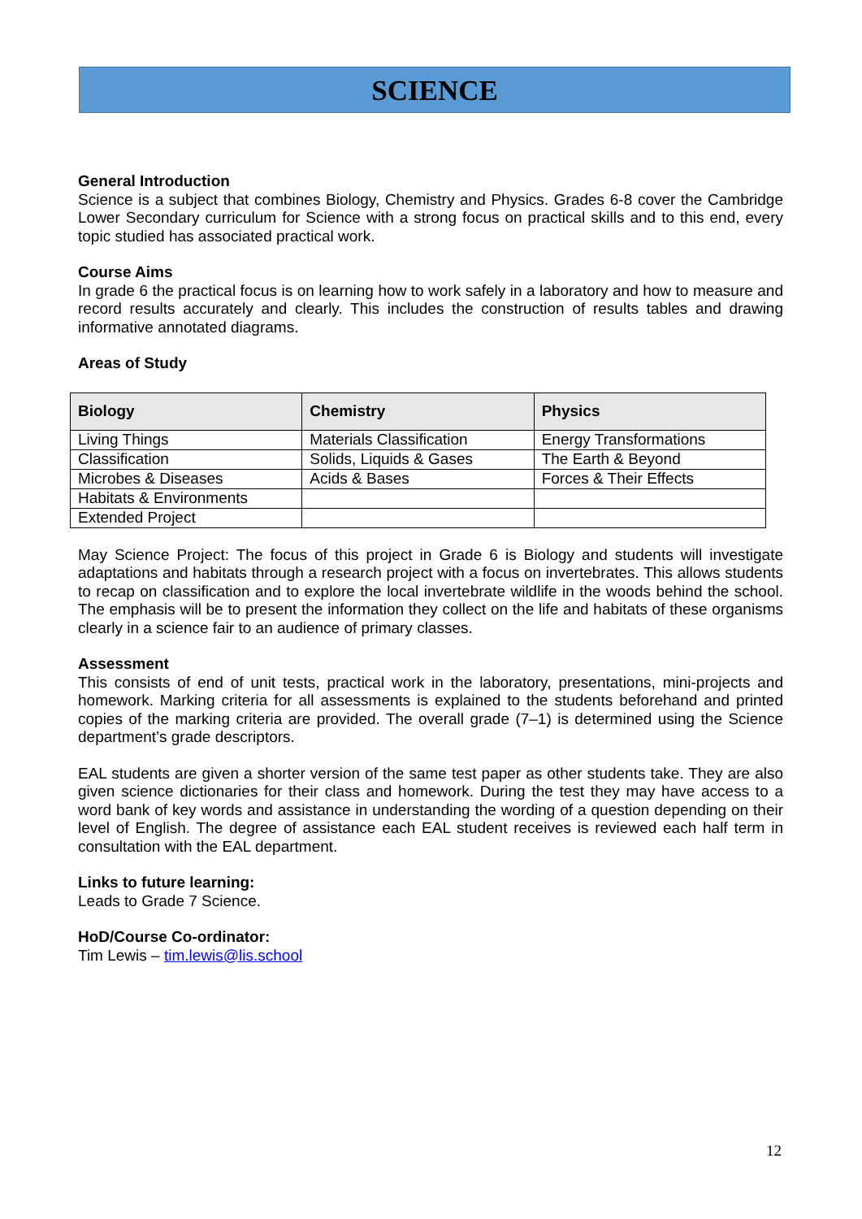SCIENCE
General Introduction
Science is a subject that combines Biology, Chemistry and Physics. Grades 6-8 cover the Cambridge Lower Secondary curriculum for Science with a strong focus on practical skills and to this end, every topic studied has associated practical work.
Course Aims
In grade 6 the practical focus is on learning how to work safely in a laboratory and how to measure and record results accurately and clearly. This includes the construction of results tables and drawing informative annotated diagrams.
Areas of Study
| Biology | Chemistry | Physics |
| --- | --- | --- |
| Living Things | Materials Classification | Energy Transformations |
| Classification | Solids, Liquids & Gases | The Earth & Beyond |
| Microbes & Diseases | Acids & Bases | Forces & Their Effects |
| Habitats & Environments | | |
| Extended Project | | |
May Science Project: The focus of this project in Grade 6 is Biology and students will investigate adaptations and habitats through a research project with a focus on invertebrates. This allows students to recap on classification and to explore the local invertebrate wildlife in the woods behind the school. The emphasis will be to present the information they collect on the life and habitats of these organisms clearly in a science fair to an audience of primary classes.
Assessment
This consists of end of unit tests, practical work in the laboratory, presentations, mini-projects and homework. Marking criteria for all assessments is explained to the students beforehand and printed copies of the marking criteria are provided. The overall grade (7–1) is determined using the Science department’s grade descriptors.
EAL students are given a shorter version of the same test paper as other students take. They are also given science dictionaries for their class and homework. During the test they may have access to a word bank of key words and assistance in understanding the wording of a question depending on their level of English. The degree of assistance each EAL student receives is reviewed each half term in consultation with the EAL department.
Links to future learning:
Leads to Grade 7 Science.
HoD/Course Co-ordinator:
Tim Lewis – tim.lewis@lis.school
12